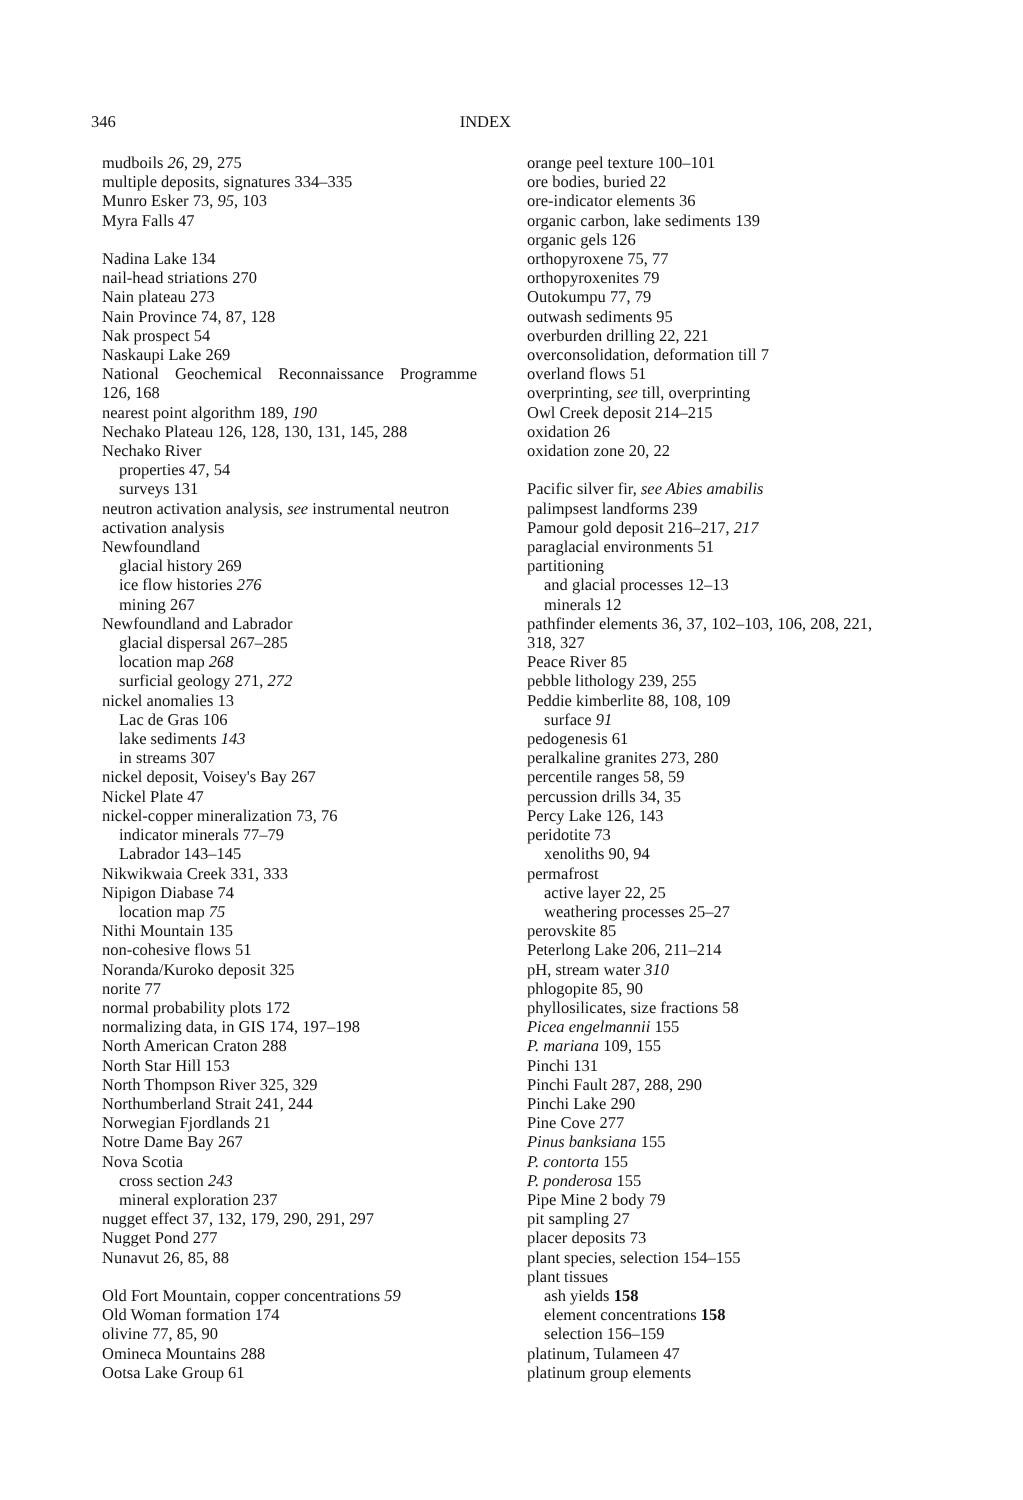346 INDEX
mudboils 26, 29, 275
multiple deposits, signatures 334–335
Munro Esker 73, 95, 103
Myra Falls 47
Nadina Lake 134
nail-head striations 270
Nain plateau 273
Nain Province 74, 87, 128
Nak prospect 54
Naskaupi Lake 269
National Geochemical Reconnaissance Programme
126, 168
nearest point algorithm 189, 190
Nechako Plateau 126, 128, 130, 131, 145, 288
Nechako River
properties 47, 54
surveys 131
neutron activation analysis, see instrumental neutron
activation analysis
Newfoundland
glacial history 269
ice flow histories 276
mining 267
Newfoundland and Labrador
glacial dispersal 267–285
location map 268
surficial geology 271, 272
nickel anomalies 13
Lac de Gras 106
lake sediments 143
in streams 307
nickel deposit, Voisey's Bay 267
Nickel Plate 47
nickel-copper mineralization 73, 76
indicator minerals 77–79
Labrador 143–145
Nikwikwaia Creek 331, 333
Nipigon Diabase 74
location map 75
Nithi Mountain 135
non-cohesive flows 51
Noranda/Kuroko deposit 325
norite 77
normal probability plots 172
normalizing data, in GIS 174, 197–198
North American Craton 288
North Star Hill 153
North Thompson River 325, 329
Northumberland Strait 241, 244
Norwegian Fjordlands 21
Notre Dame Bay 267
Nova Scotia
cross section 243
mineral exploration 237
nugget effect 37, 132, 179, 290, 291, 297
Nugget Pond 277
Nunavut 26, 85, 88
Old Fort Mountain, copper concentrations 59
Old Woman formation 174
olivine 77, 85, 90
Omineca Mountains 288
Ootsa Lake Group 61
orange peel texture 100–101
ore bodies, buried 22
ore-indicator elements 36
organic carbon, lake sediments 139
organic gels 126
orthopyroxene 75, 77
orthopyroxenites 79
Outokumpu 77, 79
outwash sediments 95
overburden drilling 22, 221
overconsolidation, deformation till 7
overland flows 51
overprinting, see till, overprinting
Owl Creek deposit 214–215
oxidation 26
oxidation zone 20, 22
Pacific silver fir, see Abies amabilis
palimpsest landforms 239
Pamour gold deposit 216–217, 217
paraglacial environments 51
partitioning
and glacial processes 12–13
minerals 12
pathfinder elements 36, 37, 102–103, 106, 208, 221,
318, 327
Peace River 85
pebble lithology 239, 255
Peddie kimberlite 88, 108, 109
surface 91
pedogenesis 61
peralkaline granites 273, 280
percentile ranges 58, 59
percussion drills 34, 35
Percy Lake 126, 143
peridotite 73
xenoliths 90, 94
permafrost
active layer 22, 25
weathering processes 25–27
perovskite 85
Peterlong Lake 206, 211–214
pH, stream water 310
phlogopite 85, 90
phyllosilicates, size fractions 58
Picea engelmannii 155
P. mariana 109, 155
Pinchi 131
Pinchi Fault 287, 288, 290
Pinchi Lake 290
Pine Cove 277
Pinus banksiana 155
P. contorta 155
P. ponderosa 155
Pipe Mine 2 body 79
pit sampling 27
placer deposits 73
plant species, selection 154–155
plant tissues
ash yields 158
element concentrations 158
selection 156–159
platinum, Tulameen 47
platinum group elements